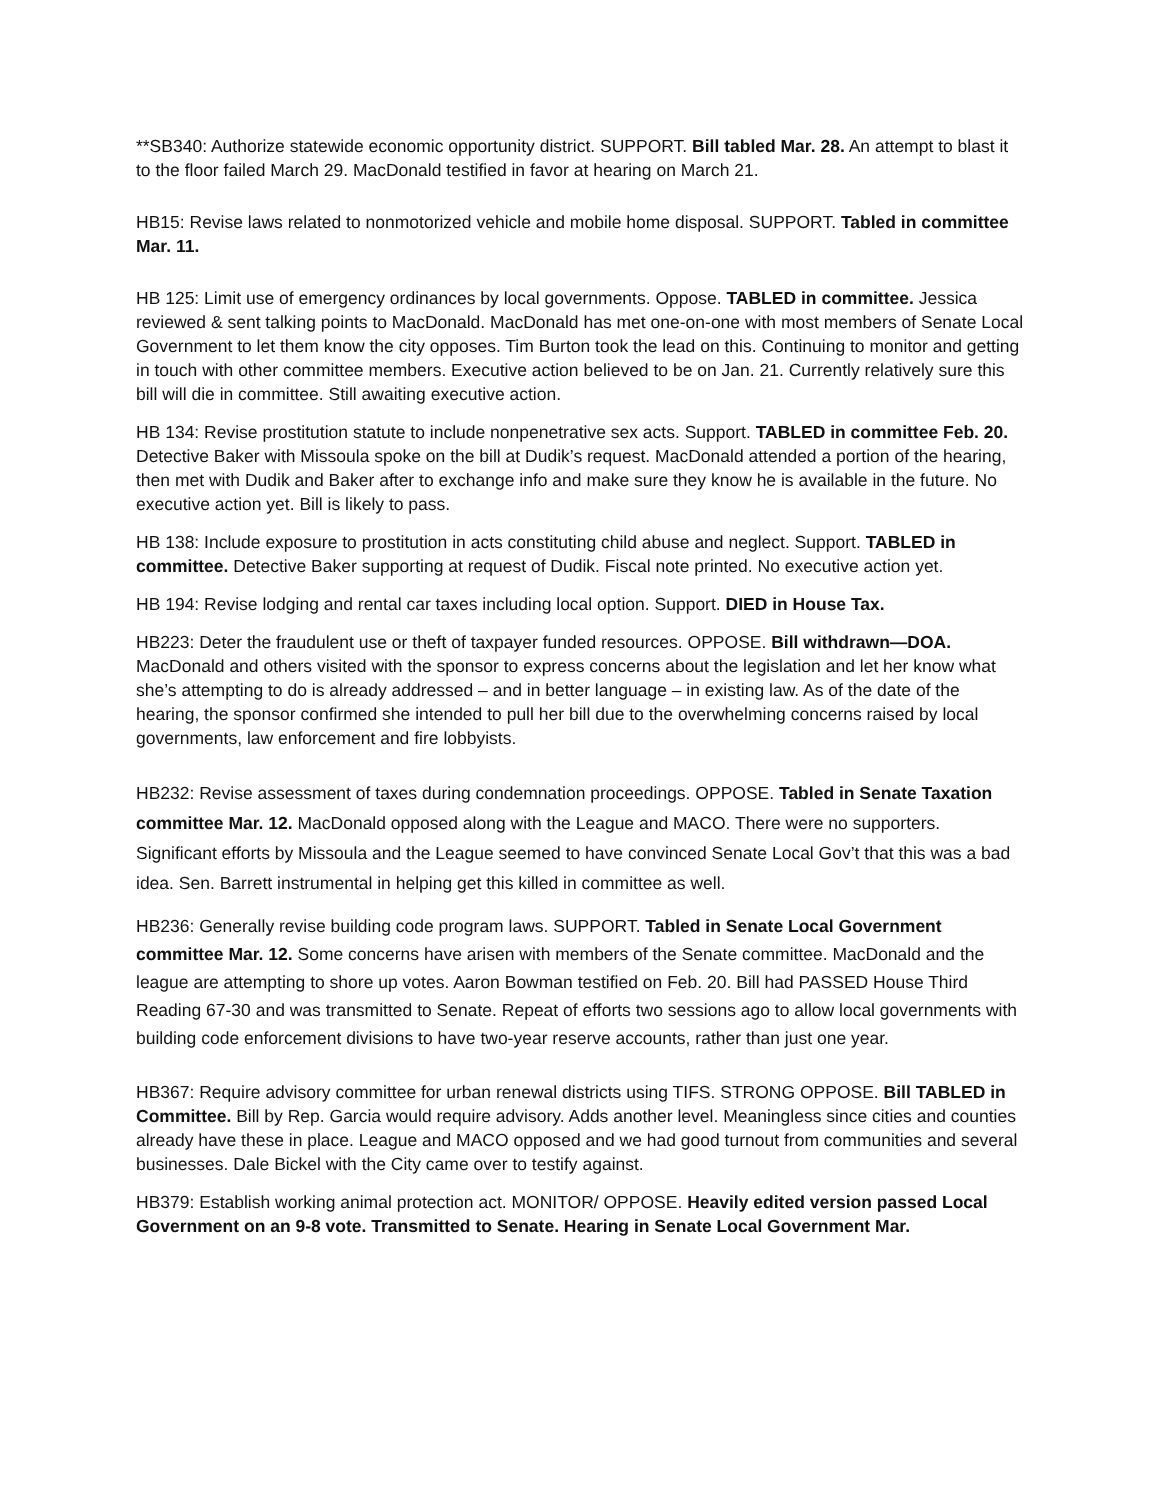**SB340: Authorize statewide economic opportunity district. SUPPORT. Bill tabled Mar. 28. An attempt to blast it to the floor failed March 29. MacDonald testified in favor at hearing on March 21.
HB15: Revise laws related to nonmotorized vehicle and mobile home disposal. SUPPORT. Tabled in committee Mar. 11.
HB 125: Limit use of emergency ordinances by local governments. Oppose. TABLED in committee. Jessica reviewed & sent talking points to MacDonald. MacDonald has met one-on-one with most members of Senate Local Government to let them know the city opposes. Tim Burton took the lead on this. Continuing to monitor and getting in touch with other committee members. Executive action believed to be on Jan. 21. Currently relatively sure this bill will die in committee. Still awaiting executive action.
HB 134: Revise prostitution statute to include nonpenetrative sex acts. Support. TABLED in committee Feb. 20. Detective Baker with Missoula spoke on the bill at Dudik’s request. MacDonald attended a portion of the hearing, then met with Dudik and Baker after to exchange info and make sure they know he is available in the future. No executive action yet. Bill is likely to pass.
HB 138: Include exposure to prostitution in acts constituting child abuse and neglect. Support. TABLED in committee. Detective Baker supporting at request of Dudik. Fiscal note printed. No executive action yet.
HB 194: Revise lodging and rental car taxes including local option. Support. DIED in House Tax.
HB223: Deter the fraudulent use or theft of taxpayer funded resources. OPPOSE. Bill withdrawn—DOA. MacDonald and others visited with the sponsor to express concerns about the legislation and let her know what she’s attempting to do is already addressed – and in better language – in existing law. As of the date of the hearing, the sponsor confirmed she intended to pull her bill due to the overwhelming concerns raised by local governments, law enforcement and fire lobbyists.
HB232: Revise assessment of taxes during condemnation proceedings. OPPOSE. Tabled in Senate Taxation committee Mar. 12. MacDonald opposed along with the League and MACO. There were no supporters. Significant efforts by Missoula and the League seemed to have convinced Senate Local Gov’t that this was a bad idea. Sen. Barrett instrumental in helping get this killed in committee as well.
HB236: Generally revise building code program laws. SUPPORT. Tabled in Senate Local Government committee Mar. 12. Some concerns have arisen with members of the Senate committee. MacDonald and the league are attempting to shore up votes. Aaron Bowman testified on Feb. 20. Bill had PASSED House Third Reading 67-30 and was transmitted to Senate. Repeat of efforts two sessions ago to allow local governments with building code enforcement divisions to have two-year reserve accounts, rather than just one year.
HB367: Require advisory committee for urban renewal districts using TIFS. STRONG OPPOSE. Bill TABLED in Committee. Bill by Rep. Garcia would require advisory. Adds another level. Meaningless since cities and counties already have these in place. League and MACO opposed and we had good turnout from communities and several businesses. Dale Bickel with the City came over to testify against.
HB379: Establish working animal protection act. MONITOR/ OPPOSE. Heavily edited version passed Local Government on an 9-8 vote. Transmitted to Senate. Hearing in Senate Local Government Mar.